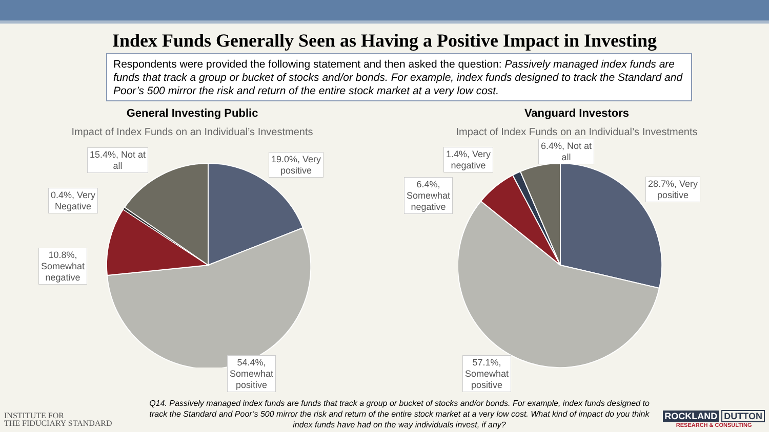Index Funds Generally Seen as Having a Positive Impact in Investing
Respondents were provided the following statement and then asked the question: Passively managed index funds are funds that track a group or bucket of stocks and/or bonds. For example, index funds designed to track the Standard and Poor’s 500 mirror the risk and return of the entire stock market at a very low cost.
General Investing Public
Impact of Index Funds on an Individual’s Investments
15.4%, Not at
all
19.0%, Very
positive
0.4%, Very
Negative
10.8%,
Somewhat
negative
54.4%,
Somewhat
positive
Vanguard Investors
Impact of Index Funds on an Individual’s Investments
6.4%, Not at
all
1.4%, Very
negative
6.4%,
Somewhat
negative
28.7%, Very
positive
57.1%,
Somewhat
positive
INSTITUTE FOR
THE FIDUCIARY STANDARD
Q14. Passively managed index funds are funds that track a group or bucket of stocks and/or bonds. For example, index funds designed to track the Standard and Poor’s 500 mirror the risk and return of the entire stock market at a very low cost. What kind of impact do you think index funds have had on the way individuals invest, if any?
ROCKLAND DUTTON
RESEARCH & CONSULTING